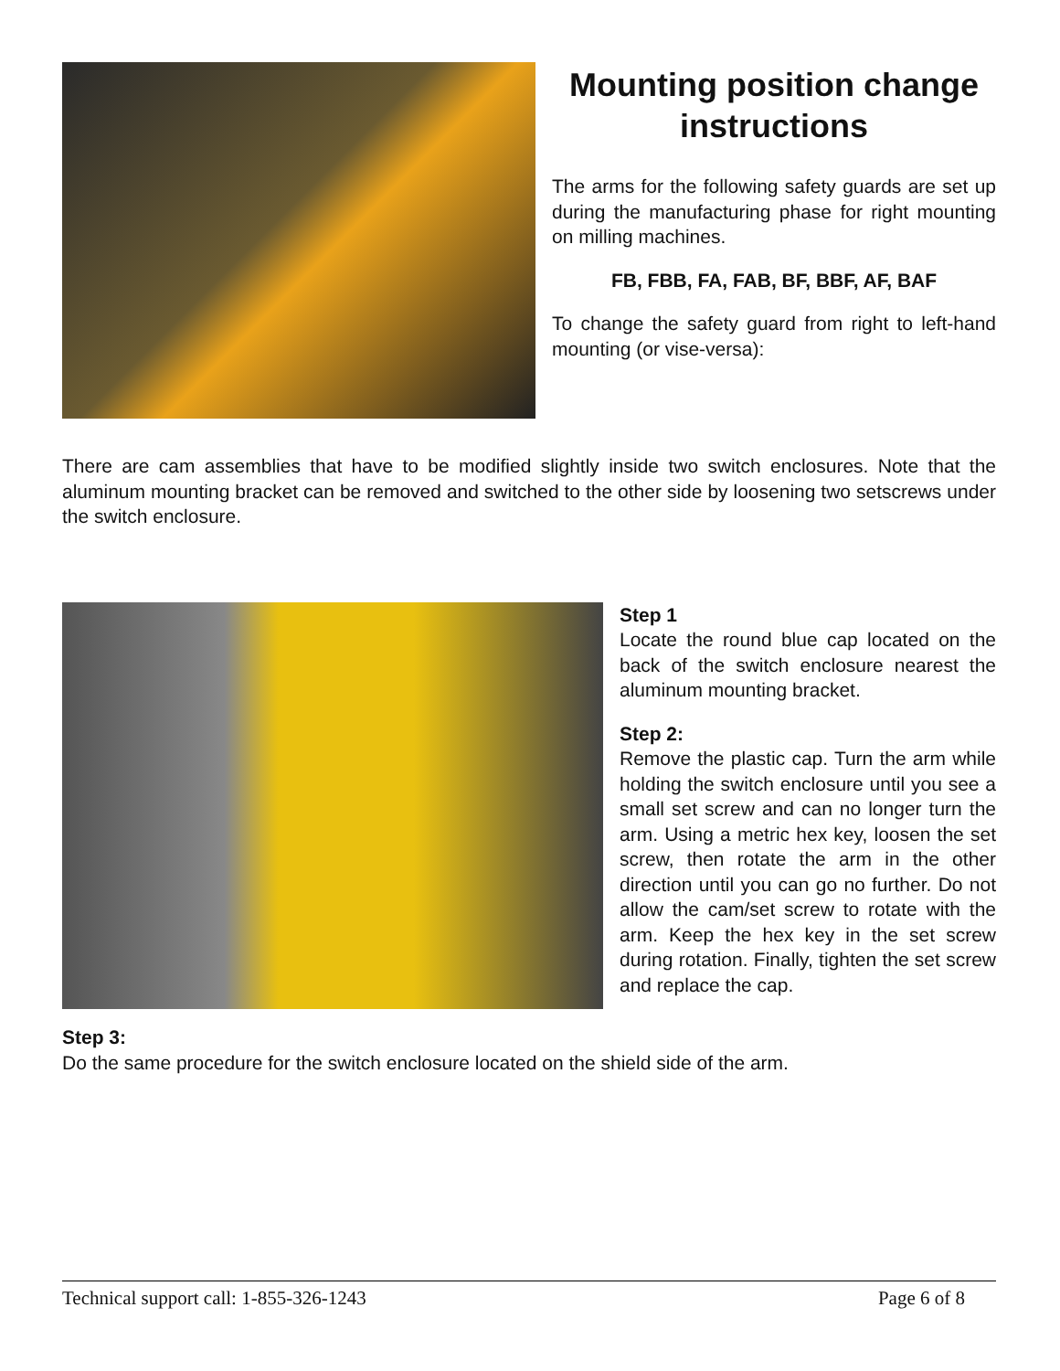Mounting position change instructions
The arms for the following safety guards are set up during the manufacturing phase for right mounting on milling machines.
FB, FBB, FA, FAB, BF, BBF, AF, BAF
To change the safety guard from right to left-hand mounting (or vise-versa):
There are cam assemblies that have to be modified slightly inside two switch enclosures. Note that the aluminum mounting bracket can be removed and switched to the other side by loosening two setscrews under the switch enclosure.
Step 1
Locate the round blue cap located on the back of the switch enclosure nearest the aluminum mounting bracket.
Step 2:
Remove the plastic cap. Turn the arm while holding the switch enclosure until you see a small set screw and can no longer turn the arm. Using a metric hex key, loosen the set screw, then rotate the arm in the other direction until you can go no further. Do not allow the cam/set screw to rotate with the arm. Keep the hex key in the set screw during rotation. Finally, tighten the set screw and replace the cap.
Step 3:
Do the same procedure for the switch enclosure located on the shield side of the arm.
Technical support call: 1-855-326-1243 Page 6 of 8